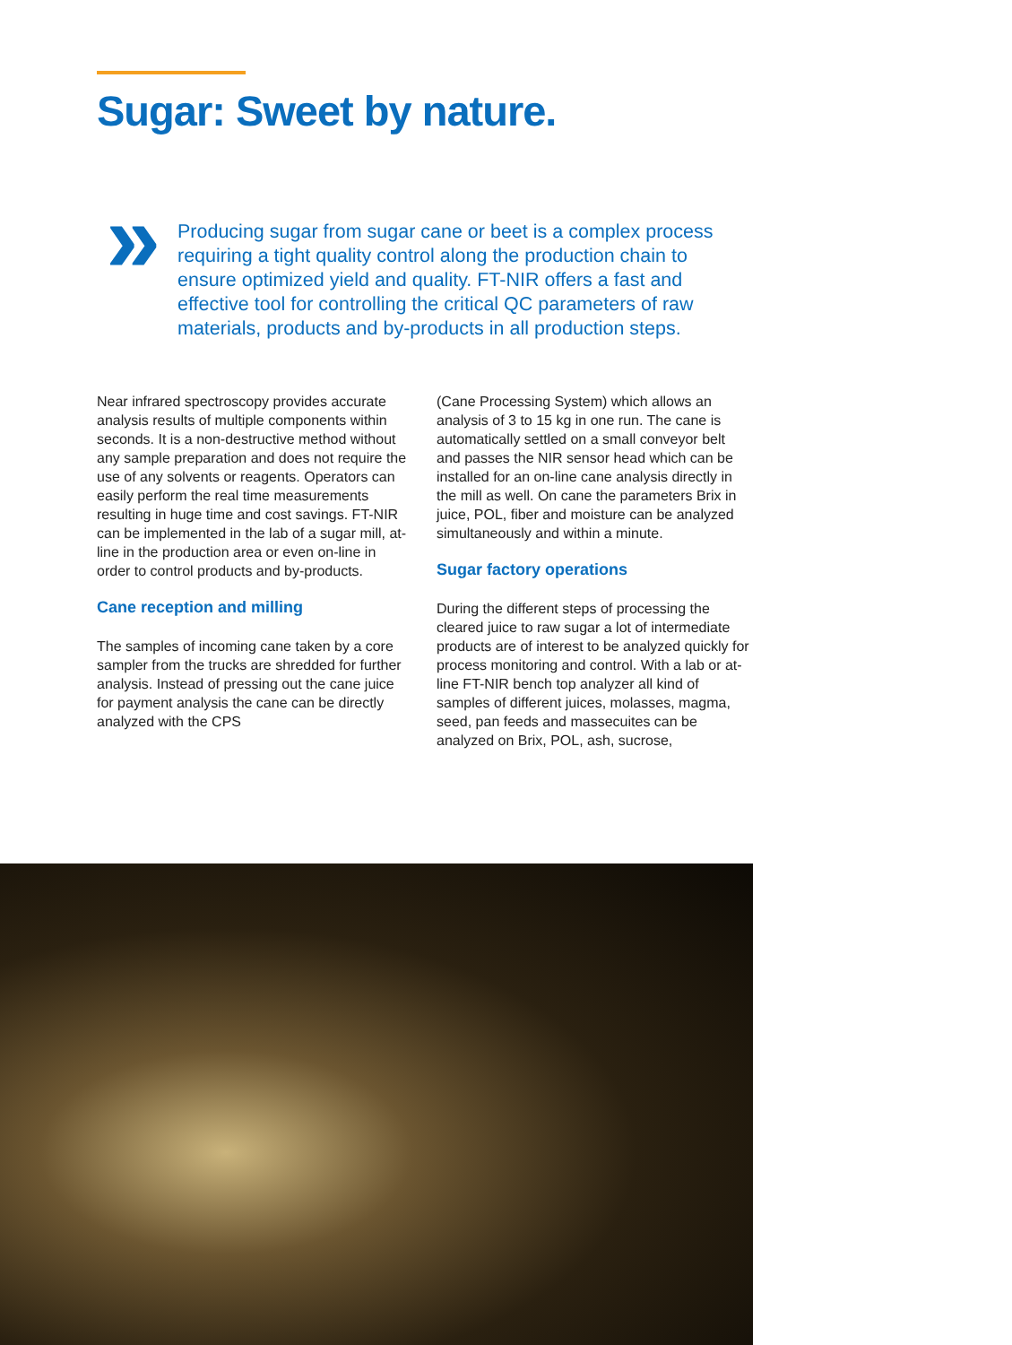Sugar: Sweet by nature.
»
Producing sugar from sugar cane or beet is a complex process requiring a tight quality control along the production chain to ensure optimized yield and quality. FT-NIR offers a fast and effective tool for controlling the critical QC parameters of raw materials, products and by-products in all production steps.
Near infrared spectroscopy provides accurate analysis results of multiple components within seconds. It is a non-destructive method without any sample preparation and does not require the use of any solvents or reagents. Operators can easily perform the real time measurements resulting in huge time and cost savings. FT-NIR can be implemented in the lab of a sugar mill, at-line in the production area or even on-line in order to control products and by-products.
Cane reception and milling
The samples of incoming cane taken by a core sampler from the trucks are shredded for further analysis. Instead of pressing out the cane juice for payment analysis the cane can be directly analyzed with the CPS
(Cane Processing System) which allows an analysis of 3 to 15 kg in one run. The cane is automatically settled on a small conveyor belt and passes the NIR sensor head which can be installed for an on-line cane analysis directly in the mill as well. On cane the parameters Brix in juice, POL, fiber and moisture can be analyzed simultaneously and within a minute.
Sugar factory operations
During the different steps of processing the cleared juice to raw sugar a lot of intermediate products are of interest to be analyzed quickly for process monitoring and control. With a lab or at-line FT-NIR bench top analyzer all kind of samples of different juices, molasses, magma, seed, pan feeds and massecuites can be analyzed on Brix, POL, ash, sucrose,